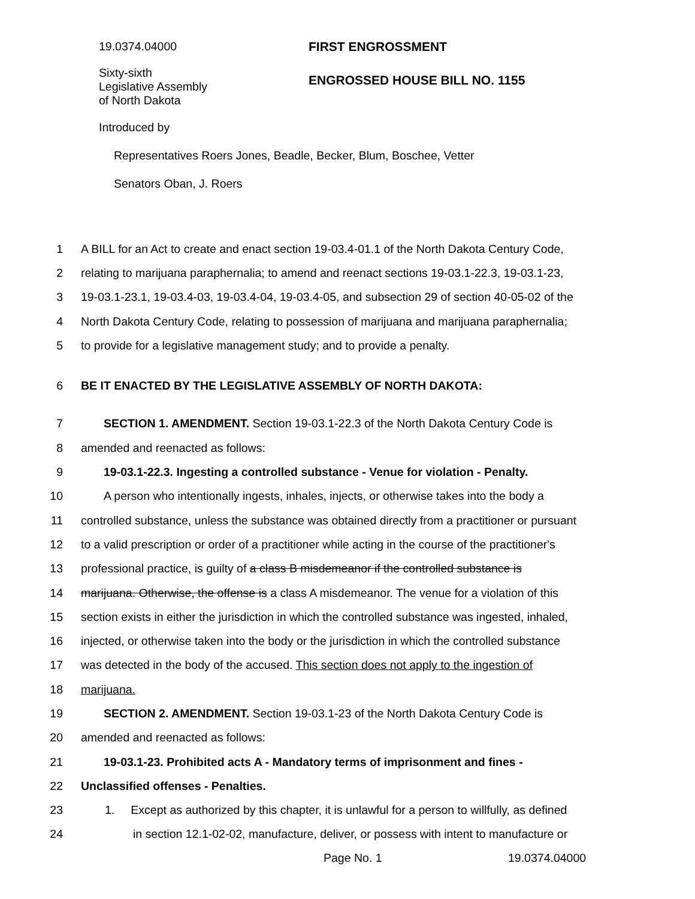19.0374.04000 FIRST ENGROSSMENT
Sixty-sixth
Legislative Assembly
of North Dakota
ENGROSSED HOUSE BILL NO. 1155
Introduced by
Representatives Roers Jones, Beadle, Becker, Blum, Boschee, Vetter
Senators Oban, J. Roers
1 A BILL for an Act to create and enact section 19-03.4-01.1 of the North Dakota Century Code,
2 relating to marijuana paraphernalia; to amend and reenact sections 19-03.1-22.3, 19-03.1-23,
3 19-03.1-23.1, 19-03.4-03, 19-03.4-04, 19-03.4-05, and subsection 29 of section 40-05-02 of the
4 North Dakota Century Code, relating to possession of marijuana and marijuana paraphernalia;
5 to provide for a legislative management study; and to provide a penalty.
6 BE IT ENACTED BY THE LEGISLATIVE ASSEMBLY OF NORTH DAKOTA:
7 SECTION 1. AMENDMENT. Section 19-03.1-22.3 of the North Dakota Century Code is
8 amended and reenacted as follows:
9 19-03.1-22.3. Ingesting a controlled substance - Venue for violation - Penalty.
10 A person who intentionally ingests, inhales, injects, or otherwise takes into the body a
11 controlled substance, unless the substance was obtained directly from a practitioner or pursuant
12 to a valid prescription or order of a practitioner while acting in the course of the practitioner's
13 professional practice, is guilty of a class B misdemeanor if the controlled substance is
14 marijuana. Otherwise, the offense is a class A misdemeanor. The venue for a violation of this
15 section exists in either the jurisdiction in which the controlled substance was ingested, inhaled,
16 injected, or otherwise taken into the body or the jurisdiction in which the controlled substance
17 was detected in the body of the accused. This section does not apply to the ingestion of
18 marijuana.
19 SECTION 2. AMENDMENT. Section 19-03.1-23 of the North Dakota Century Code is
20 amended and reenacted as follows:
21 19-03.1-23. Prohibited acts A - Mandatory terms of imprisonment and fines -
22 Unclassified offenses - Penalties.
23 1. Except as authorized by this chapter, it is unlawful for a person to willfully, as defined
24 in section 12.1-02-02, manufacture, deliver, or possess with intent to manufacture or
Page No. 1 19.0374.04000